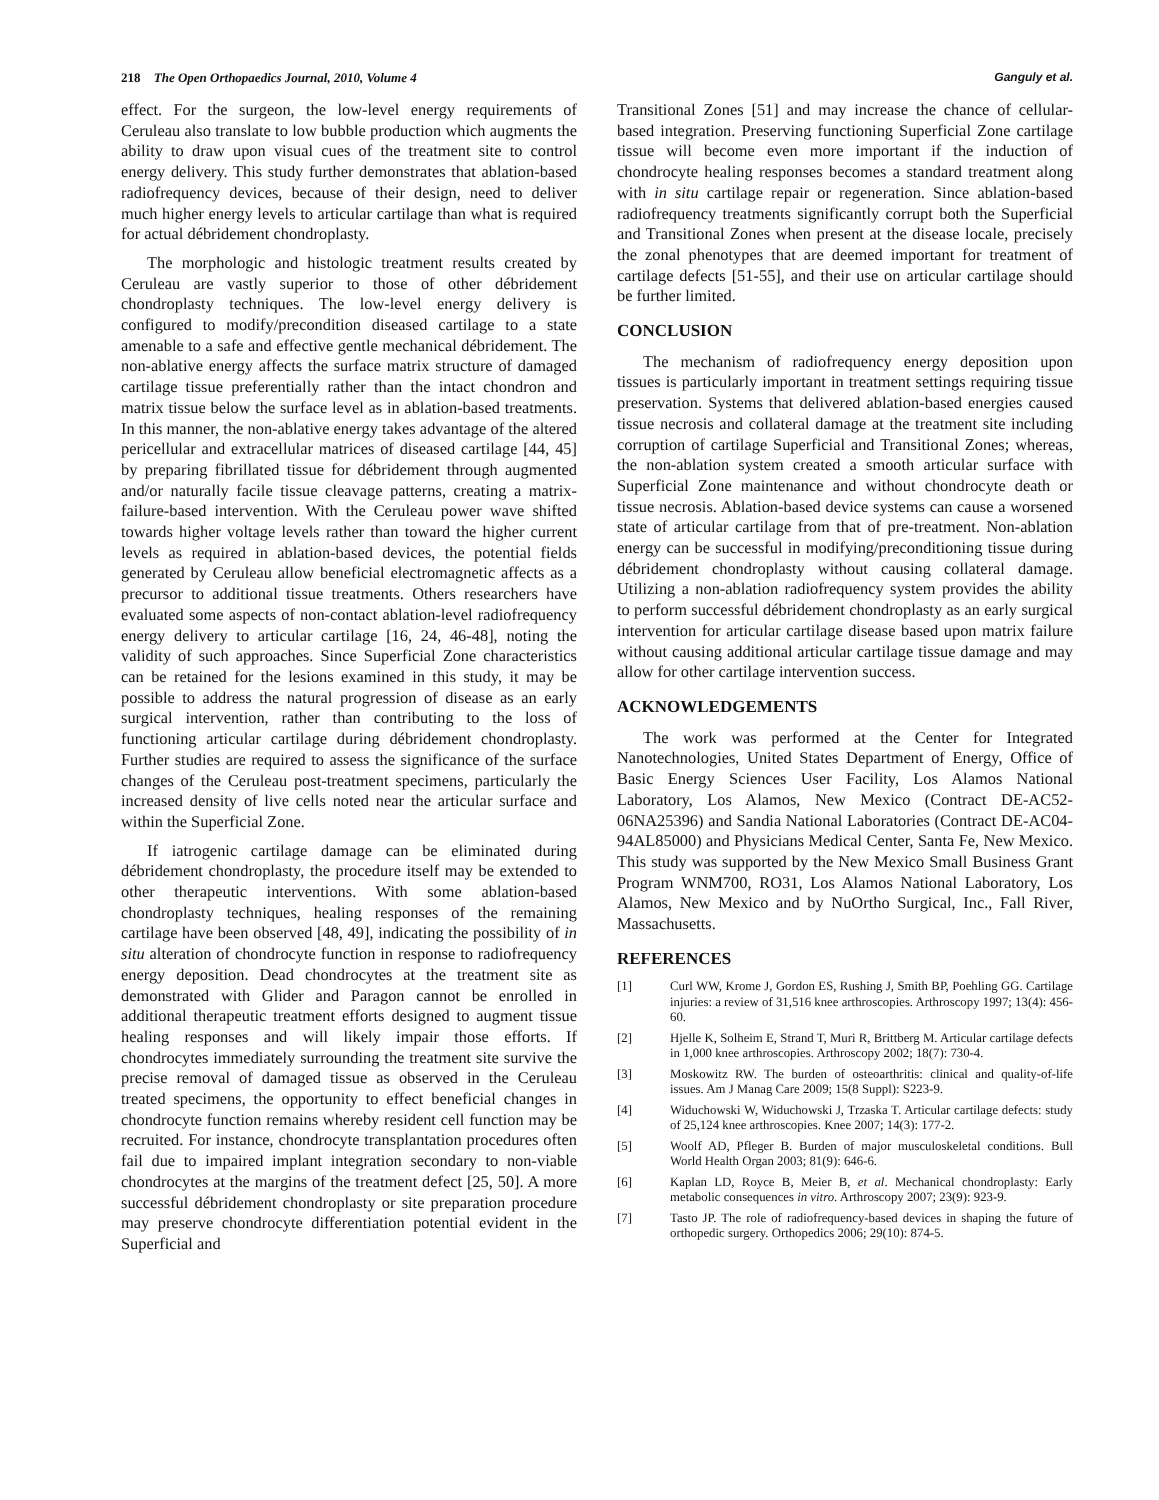218 The Open Orthopaedics Journal, 2010, Volume 4
Ganguly et al.
effect. For the surgeon, the low-level energy requirements of Ceruleau also translate to low bubble production which augments the ability to draw upon visual cues of the treatment site to control energy delivery. This study further demonstrates that ablation-based radiofrequency devices, because of their design, need to deliver much higher energy levels to articular cartilage than what is required for actual débridement chondroplasty.
The morphologic and histologic treatment results created by Ceruleau are vastly superior to those of other débridement chondroplasty techniques. The low-level energy delivery is configured to modify/precondition diseased cartilage to a state amenable to a safe and effective gentle mechanical débridement. The non-ablative energy affects the surface matrix structure of damaged cartilage tissue preferentially rather than the intact chondron and matrix tissue below the surface level as in ablation-based treatments. In this manner, the non-ablative energy takes advantage of the altered pericellular and extracellular matrices of diseased cartilage [44, 45] by preparing fibrillated tissue for débridement through augmented and/or naturally facile tissue cleavage patterns, creating a matrix-failure-based intervention. With the Ceruleau power wave shifted towards higher voltage levels rather than toward the higher current levels as required in ablation-based devices, the potential fields generated by Ceruleau allow beneficial electromagnetic affects as a precursor to additional tissue treatments. Others researchers have evaluated some aspects of non-contact ablation-level radiofrequency energy delivery to articular cartilage [16, 24, 46-48], noting the validity of such approaches. Since Superficial Zone characteristics can be retained for the lesions examined in this study, it may be possible to address the natural progression of disease as an early surgical intervention, rather than contributing to the loss of functioning articular cartilage during débridement chondroplasty. Further studies are required to assess the significance of the surface changes of the Ceruleau post-treatment specimens, particularly the increased density of live cells noted near the articular surface and within the Superficial Zone.
If iatrogenic cartilage damage can be eliminated during débridement chondroplasty, the procedure itself may be extended to other therapeutic interventions. With some ablation-based chondroplasty techniques, healing responses of the remaining cartilage have been observed [48, 49], indicating the possibility of in situ alteration of chondrocyte function in response to radiofrequency energy deposition. Dead chondrocytes at the treatment site as demonstrated with Glider and Paragon cannot be enrolled in additional therapeutic treatment efforts designed to augment tissue healing responses and will likely impair those efforts. If chondrocytes immediately surrounding the treatment site survive the precise removal of damaged tissue as observed in the Ceruleau treated specimens, the opportunity to effect beneficial changes in chondrocyte function remains whereby resident cell function may be recruited. For instance, chondrocyte transplantation procedures often fail due to impaired implant integration secondary to non-viable chondrocytes at the margins of the treatment defect [25, 50]. A more successful débridement chondroplasty or site preparation procedure may preserve chondrocyte differentiation potential evident in the Superficial and
Transitional Zones [51] and may increase the chance of cellular-based integration. Preserving functioning Superficial Zone cartilage tissue will become even more important if the induction of chondrocyte healing responses becomes a standard treatment along with in situ cartilage repair or regeneration. Since ablation-based radiofrequency treatments significantly corrupt both the Superficial and Transitional Zones when present at the disease locale, precisely the zonal phenotypes that are deemed important for treatment of cartilage defects [51-55], and their use on articular cartilage should be further limited.
CONCLUSION
The mechanism of radiofrequency energy deposition upon tissues is particularly important in treatment settings requiring tissue preservation. Systems that delivered ablation-based energies caused tissue necrosis and collateral damage at the treatment site including corruption of cartilage Superficial and Transitional Zones; whereas, the non-ablation system created a smooth articular surface with Superficial Zone maintenance and without chondrocyte death or tissue necrosis. Ablation-based device systems can cause a worsened state of articular cartilage from that of pre-treatment. Non-ablation energy can be successful in modifying/preconditioning tissue during débridement chondroplasty without causing collateral damage. Utilizing a non-ablation radiofrequency system provides the ability to perform successful débridement chondroplasty as an early surgical intervention for articular cartilage disease based upon matrix failure without causing additional articular cartilage tissue damage and may allow for other cartilage intervention success.
ACKNOWLEDGEMENTS
The work was performed at the Center for Integrated Nanotechnologies, United States Department of Energy, Office of Basic Energy Sciences User Facility, Los Alamos National Laboratory, Los Alamos, New Mexico (Contract DE-AC52-06NA25396) and Sandia National Laboratories (Contract DE-AC04-94AL85000) and Physicians Medical Center, Santa Fe, New Mexico. This study was supported by the New Mexico Small Business Grant Program WNM700, RO31, Los Alamos National Laboratory, Los Alamos, New Mexico and by NuOrtho Surgical, Inc., Fall River, Massachusetts.
REFERENCES
[1] Curl WW, Krome J, Gordon ES, Rushing J, Smith BP, Poehling GG. Cartilage injuries: a review of 31,516 knee arthroscopies. Arthroscopy 1997; 13(4): 456-60.
[2] Hjelle K, Solheim E, Strand T, Muri R, Brittberg M. Articular cartilage defects in 1,000 knee arthroscopies. Arthroscopy 2002; 18(7): 730-4.
[3] Moskowitz RW. The burden of osteoarthritis: clinical and quality-of-life issues. Am J Manag Care 2009; 15(8 Suppl): S223-9.
[4] Widuchowski W, Widuchowski J, Trzaska T. Articular cartilage defects: study of 25,124 knee arthroscopies. Knee 2007; 14(3): 177-2.
[5] Woolf AD, Pfleger B. Burden of major musculoskeletal conditions. Bull World Health Organ 2003; 81(9): 646-6.
[6] Kaplan LD, Royce B, Meier B, et al. Mechanical chondroplasty: Early metabolic consequences in vitro. Arthroscopy 2007; 23(9): 923-9.
[7] Tasto JP. The role of radiofrequency-based devices in shaping the future of orthopedic surgery. Orthopedics 2006; 29(10): 874-5.